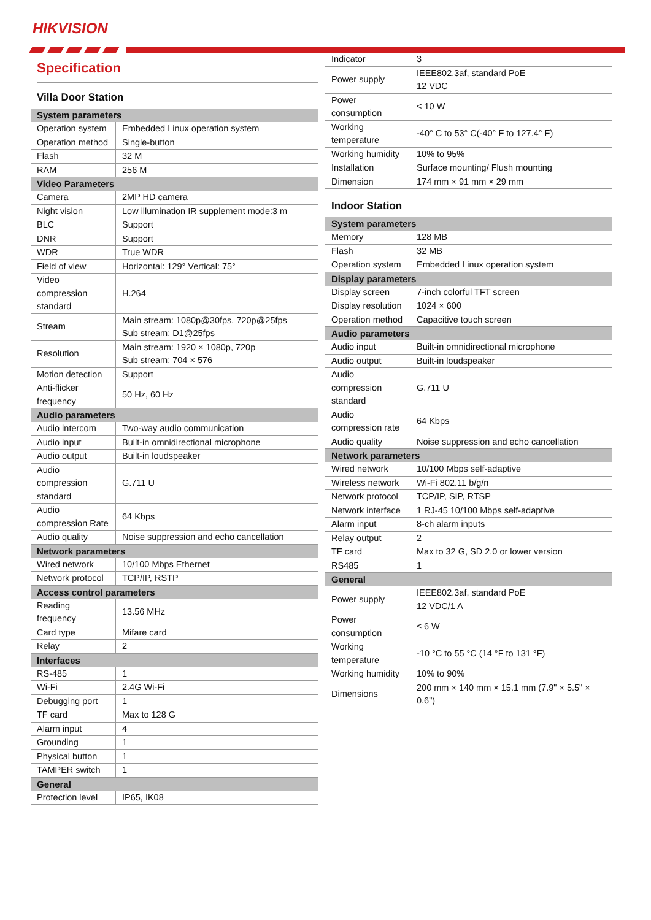HIKVISION
Specification
Villa Door Station
| System parameters | |
| --- | --- |
| Operation system | Embedded Linux operation system |
| Operation method | Single-button |
| Flash | 32 M |
| RAM | 256 M |
| Video Parameters | |
| Camera | 2MP HD camera |
| Night vision | Low illumination IR supplement mode:3 m |
| BLC | Support |
| DNR | Support |
| WDR | True WDR |
| Field of view | Horizontal: 129° Vertical: 75° |
| Video compression standard | H.264 |
| Stream | Main stream: 1080p@30fps, 720p@25fps Sub stream: D1@25fps |
| Resolution | Main stream: 1920 × 1080p, 720p Sub stream: 704 × 576 |
| Motion detection | Support |
| Anti-flicker frequency | 50 Hz, 60 Hz |
| Audio parameters | |
| Audio intercom | Two-way audio communication |
| Audio input | Built-in omnidirectional microphone |
| Audio output | Built-in loudspeaker |
| Audio compression standard | G.711 U |
| Audio compression Rate | 64 Kbps |
| Audio quality | Noise suppression and echo cancellation |
| Network parameters | |
| Wired network | 10/100 Mbps Ethernet |
| Network protocol | TCP/IP, RSTP |
| Access control parameters | |
| Reading frequency | 13.56 MHz |
| Card type | Mifare card |
| Relay | 2 |
| Interfaces | |
| RS-485 | 1 |
| Wi-Fi | 2.4G Wi-Fi |
| Debugging port | 1 |
| TF card | Max to 128 G |
| Alarm input | 4 |
| Grounding | 1 |
| Physical button | 1 |
| TAMPER switch | 1 |
| General | |
| Protection level | IP65, IK08 |
| Indicator | 3 |
| Power supply | IEEE802.3af, standard PoE 12 VDC |
| Power consumption | < 10 W |
| Working temperature | -40° C to 53° C(-40° F to 127.4° F) |
| Working humidity | 10% to 95% |
| Installation | Surface mounting/ Flush mounting |
| Dimension | 174 mm × 91 mm × 29 mm |
Indoor Station
| System parameters | |
| --- | --- |
| Memory | 128 MB |
| Flash | 32 MB |
| Operation system | Embedded Linux operation system |
| Display parameters | |
| Display screen | 7-inch colorful TFT screen |
| Display resolution | 1024 × 600 |
| Operation method | Capacitive touch screen |
| Audio parameters | |
| Audio input | Built-in omnidirectional microphone |
| Audio output | Built-in loudspeaker |
| Audio compression standard | G.711 U |
| Audio compression rate | 64 Kbps |
| Audio quality | Noise suppression and echo cancellation |
| Network parameters | |
| Wired network | 10/100 Mbps self-adaptive |
| Wireless network | Wi-Fi 802.11 b/g/n |
| Network protocol | TCP/IP, SIP, RTSP |
| Network interface | 1 RJ-45 10/100 Mbps self-adaptive |
| Alarm input | 8-ch alarm inputs |
| Relay output | 2 |
| TF card | Max to 32 G, SD 2.0 or lower version |
| RS485 | 1 |
| General | |
| Power supply | IEEE802.3af, standard PoE 12 VDC/1 A |
| Power consumption | ≤ 6 W |
| Working temperature | -10 °C to 55 °C (14 °F to 131 °F) |
| Working humidity | 10% to 90% |
| Dimensions | 200 mm × 140 mm × 15.1 mm (7.9" × 5.5" × 0.6") |